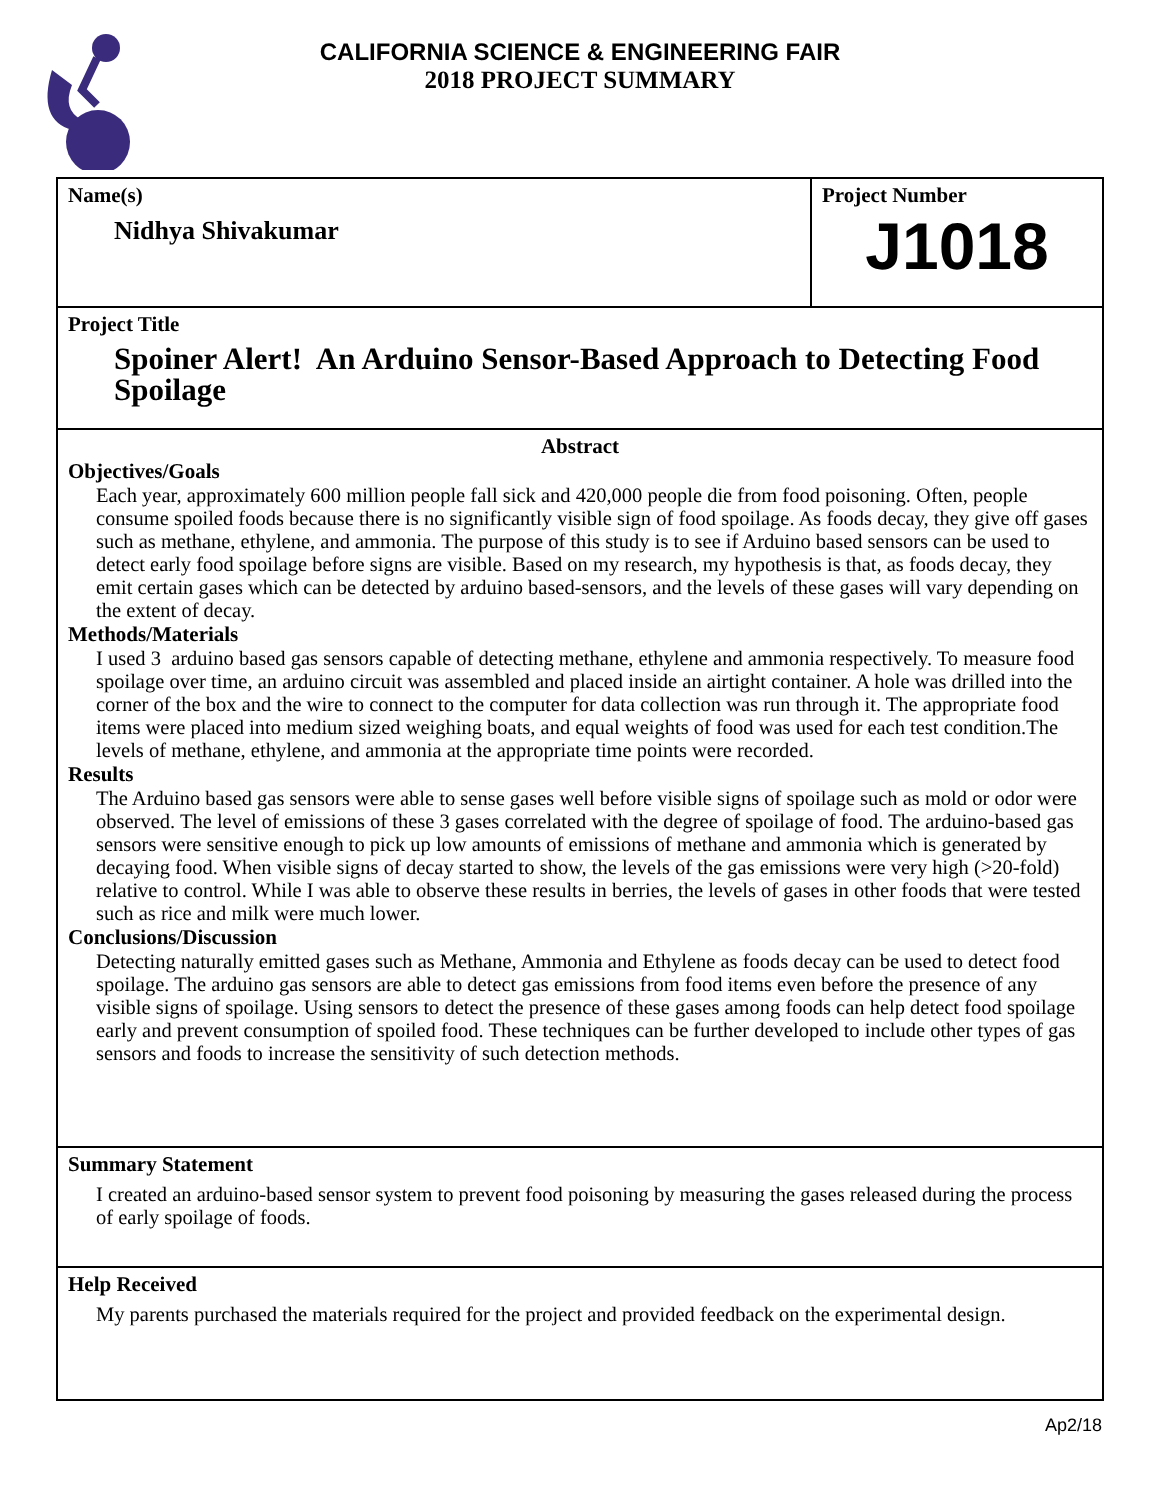CALIFORNIA SCIENCE & ENGINEERING FAIR
2018 PROJECT SUMMARY
Name(s)
Nidhya Shivakumar
Project Number
J1018
Project Title
Spoiner Alert! An Arduino Sensor-Based Approach to Detecting Food Spoilage
Abstract
Objectives/Goals
Each year, approximately 600 million people fall sick and 420,000 people die from food poisoning. Often, people consume spoiled foods because there is no significantly visible sign of food spoilage. As foods decay, they give off gases such as methane, ethylene, and ammonia. The purpose of this study is to see if Arduino based sensors can be used to detect early food spoilage before signs are visible. Based on my research, my hypothesis is that, as foods decay, they emit certain gases which can be detected by arduino based-sensors, and the levels of these gases will vary depending on the extent of decay.
Methods/Materials
I used 3 arduino based gas sensors capable of detecting methane, ethylene and ammonia respectively. To measure food spoilage over time, an arduino circuit was assembled and placed inside an airtight container. A hole was drilled into the corner of the box and the wire to connect to the computer for data collection was run through it. The appropriate food items were placed into medium sized weighing boats, and equal weights of food was used for each test condition.The levels of methane, ethylene, and ammonia at the appropriate time points were recorded.
Results
The Arduino based gas sensors were able to sense gases well before visible signs of spoilage such as mold or odor were observed. The level of emissions of these 3 gases correlated with the degree of spoilage of food. The arduino-based gas sensors were sensitive enough to pick up low amounts of emissions of methane and ammonia which is generated by decaying food. When visible signs of decay started to show, the levels of the gas emissions were very high (>20-fold) relative to control. While I was able to observe these results in berries, the levels of gases in other foods that were tested such as rice and milk were much lower.
Conclusions/Discussion
Detecting naturally emitted gases such as Methane, Ammonia and Ethylene as foods decay can be used to detect food spoilage. The arduino gas sensors are able to detect gas emissions from food items even before the presence of any visible signs of spoilage. Using sensors to detect the presence of these gases among foods can help detect food spoilage early and prevent consumption of spoiled food. These techniques can be further developed to include other types of gas sensors and foods to increase the sensitivity of such detection methods.
Summary Statement
I created an arduino-based sensor system to prevent food poisoning by measuring the gases released during the process of early spoilage of foods.
Help Received
My parents purchased the materials required for the project and provided feedback on the experimental design.
Ap2/18